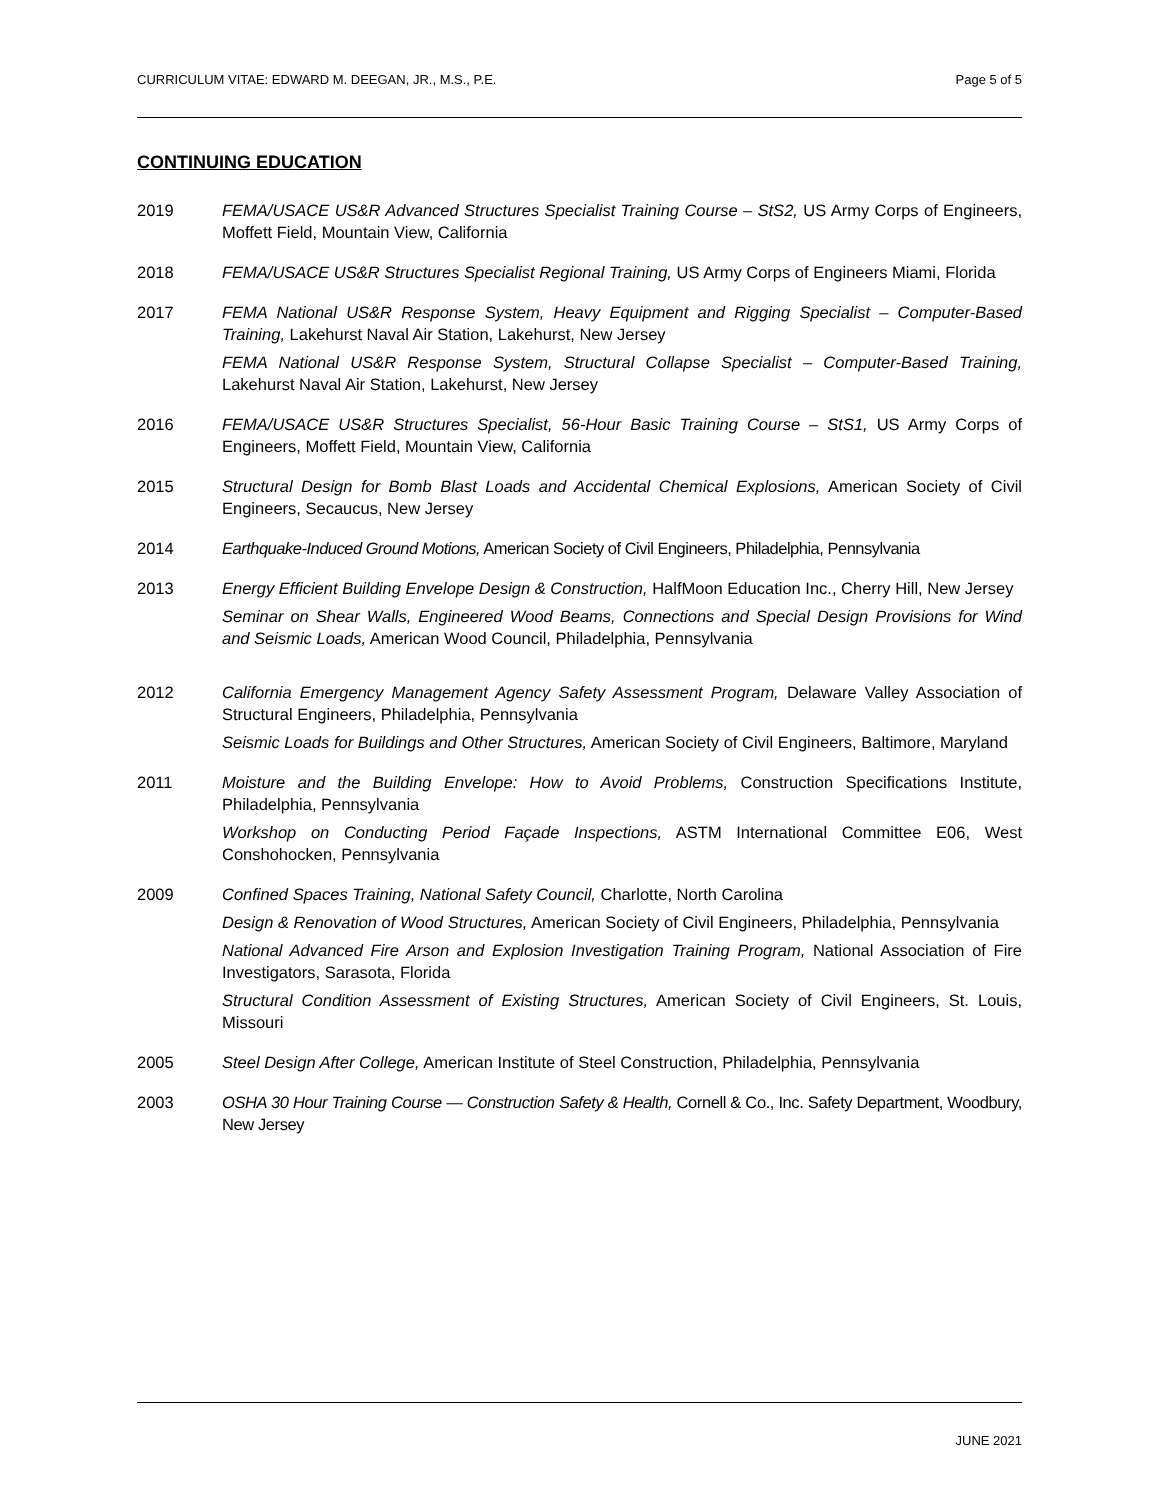CURRICULUM VITAE: EDWARD M. DEEGAN, JR., M.S., P.E. Page 5 of 5
CONTINUING EDUCATION
2019 FEMA/USACE US&R Advanced Structures Specialist Training Course – StS2, US Army Corps of Engineers, Moffett Field, Mountain View, California
2018 FEMA/USACE US&R Structures Specialist Regional Training, US Army Corps of Engineers Miami, Florida
2017 FEMA National US&R Response System, Heavy Equipment and Rigging Specialist – Computer-Based Training, Lakehurst Naval Air Station, Lakehurst, New Jersey
FEMA National US&R Response System, Structural Collapse Specialist – Computer-Based Training, Lakehurst Naval Air Station, Lakehurst, New Jersey
2016 FEMA/USACE US&R Structures Specialist, 56-Hour Basic Training Course – StS1, US Army Corps of Engineers, Moffett Field, Mountain View, California
2015 Structural Design for Bomb Blast Loads and Accidental Chemical Explosions, American Society of Civil Engineers, Secaucus, New Jersey
2014 Earthquake-Induced Ground Motions, American Society of Civil Engineers, Philadelphia, Pennsylvania
2013 Energy Efficient Building Envelope Design & Construction, HalfMoon Education Inc., Cherry Hill, New Jersey
Seminar on Shear Walls, Engineered Wood Beams, Connections and Special Design Provisions for Wind and Seismic Loads, American Wood Council, Philadelphia, Pennsylvania
2012 California Emergency Management Agency Safety Assessment Program, Delaware Valley Association of Structural Engineers, Philadelphia, Pennsylvania
Seismic Loads for Buildings and Other Structures, American Society of Civil Engineers, Baltimore, Maryland
2011 Moisture and the Building Envelope: How to Avoid Problems, Construction Specifications Institute, Philadelphia, Pennsylvania
Workshop on Conducting Period Façade Inspections, ASTM International Committee E06, West Conshohocken, Pennsylvania
2009 Confined Spaces Training, National Safety Council, Charlotte, North Carolina
Design & Renovation of Wood Structures, American Society of Civil Engineers, Philadelphia, Pennsylvania
National Advanced Fire Arson and Explosion Investigation Training Program, National Association of Fire Investigators, Sarasota, Florida
Structural Condition Assessment of Existing Structures, American Society of Civil Engineers, St. Louis, Missouri
2005 Steel Design After College, American Institute of Steel Construction, Philadelphia, Pennsylvania
2003 OSHA 30 Hour Training Course — Construction Safety & Health, Cornell & Co., Inc. Safety Department, Woodbury, New Jersey
JUNE 2021